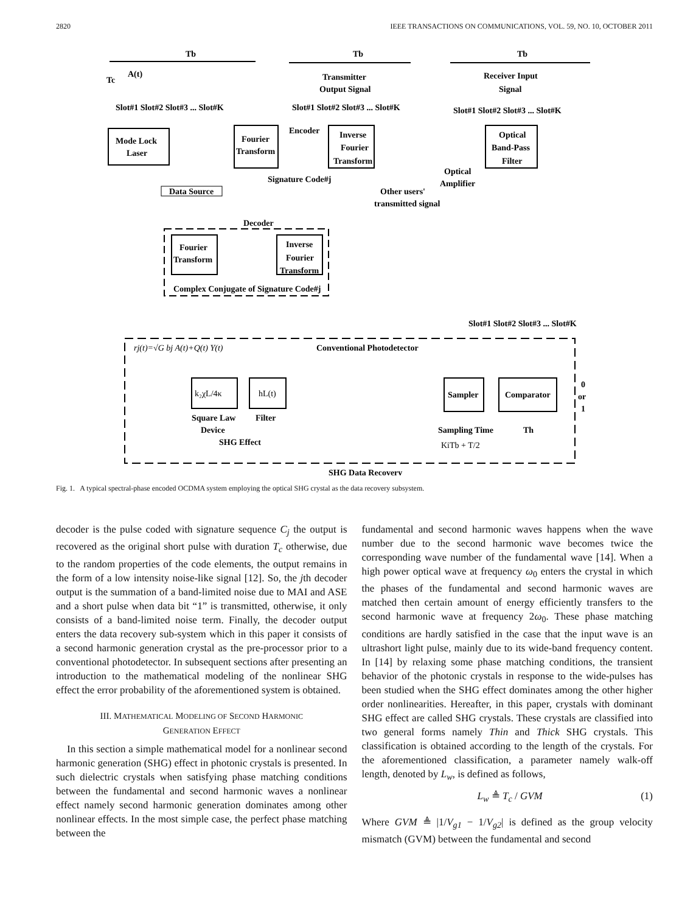2820 IEEE TRANSACTIONS ON COMMUNICATIONS, VOL. 59, NO. 10, OCTOBER 2011
Tb
Tb
Tb
A(t)
Tc
Transmitter
Output Signal
Receiver Input
Signal
Slot#1 Slot#2 Slot#3 ... Slot#K
Slot#1 Slot#2 Slot#3 ... Slot#K
Slot#1 Slot#2 Slot#3 ... Slot#K
Mode Lock
Laser
Data Source
Fourier
Transform
Encoder
Inverse
Fourier
Transform
Signature Code#j
Other users'
transmitted signal
Optical
Amplifier
Optical
Band-Pass
Filter
Decoder
Fourier
Transform
Inverse
Fourier
Transform
Complex Conjugate of Signature Code#j
Slot#1 Slot#2 Slot#3 ... Slot#K
rj(t)=√G bj A(t)+Q(t) Y(t)
Conventional Photodetector
k₂χL/4κ
hL(t)
Square Law
Device
Filter
SHG Effect
Sampler
Comparator
Sampling Time
KiTb + T/2
Th
0
or
1
SHG Data Recovery
Fig. 1. A typical spectral-phase encoded OCDMA system employing the optical SHG crystal as the data recovery subsystem.
decoder is the pulse coded with signature sequence C<sub>j</sub> the output is recovered as the original short pulse with duration T<sub>c</sub> otherwise, due to the random properties of the code elements, the output remains in the form of a low intensity noise-like signal [12]. So, the jth decoder output is the summation of a band-limited noise due to MAI and ASE and a short pulse when data bit “1” is transmitted, otherwise, it only consists of a band-limited noise term. Finally, the decoder output enters the data recovery sub-system which in this paper it consists of a second harmonic generation crystal as the pre-processor prior to a conventional photodetector. In subsequent sections after presenting an introduction to the mathematical modeling of the nonlinear SHG effect the error probability of the aforementioned system is obtained.
III. MATHEMATICAL MODELING OF SECOND HARMONIC
GENERATION EFFECT
In this section a simple mathematical model for a nonlinear second harmonic generation (SHG) effect in photonic crystals is presented. In such dielectric crystals when satisfying phase matching conditions between the fundamental and second harmonic waves a nonlinear effect namely second harmonic generation dominates among other nonlinear effects. In the most simple case, the perfect phase matching between the
fundamental and second harmonic waves happens when the wave number due to the second harmonic wave becomes twice the corresponding wave number of the fundamental wave [14]. When a high power optical wave at frequency ω<sub>0</sub> enters the crystal in which the phases of the fundamental and second harmonic waves are matched then certain amount of energy efficiently transfers to the second harmonic wave at frequency 2ω<sub>0</sub>. These phase matching conditions are hardly satisfied in the case that the input wave is an ultrashort light pulse, mainly due to its wide-band frequency content. In [14] by relaxing some phase matching conditions, the transient behavior of the photonic crystals in response to the wide-pulses has been studied when the SHG effect dominates among the other higher order nonlinearities. Hereafter, in this paper, crystals with dominant SHG effect are called SHG crystals. These crystals are classified into two general forms namely Thin and Thick SHG crystals. This classification is obtained according to the length of the crystals. For the aforementioned classification, a parameter namely walk-off length, denoted by L<sub>w</sub>, is defined as follows,
L<sub>w</sub> ≜ T<sub>c</sub> / GVM (1)
Where GVM ≜ |1/V<sub>g1</sub> − 1/V<sub>g2</sub>| is defined as the group velocity mismatch (GVM) between the fundamental and second